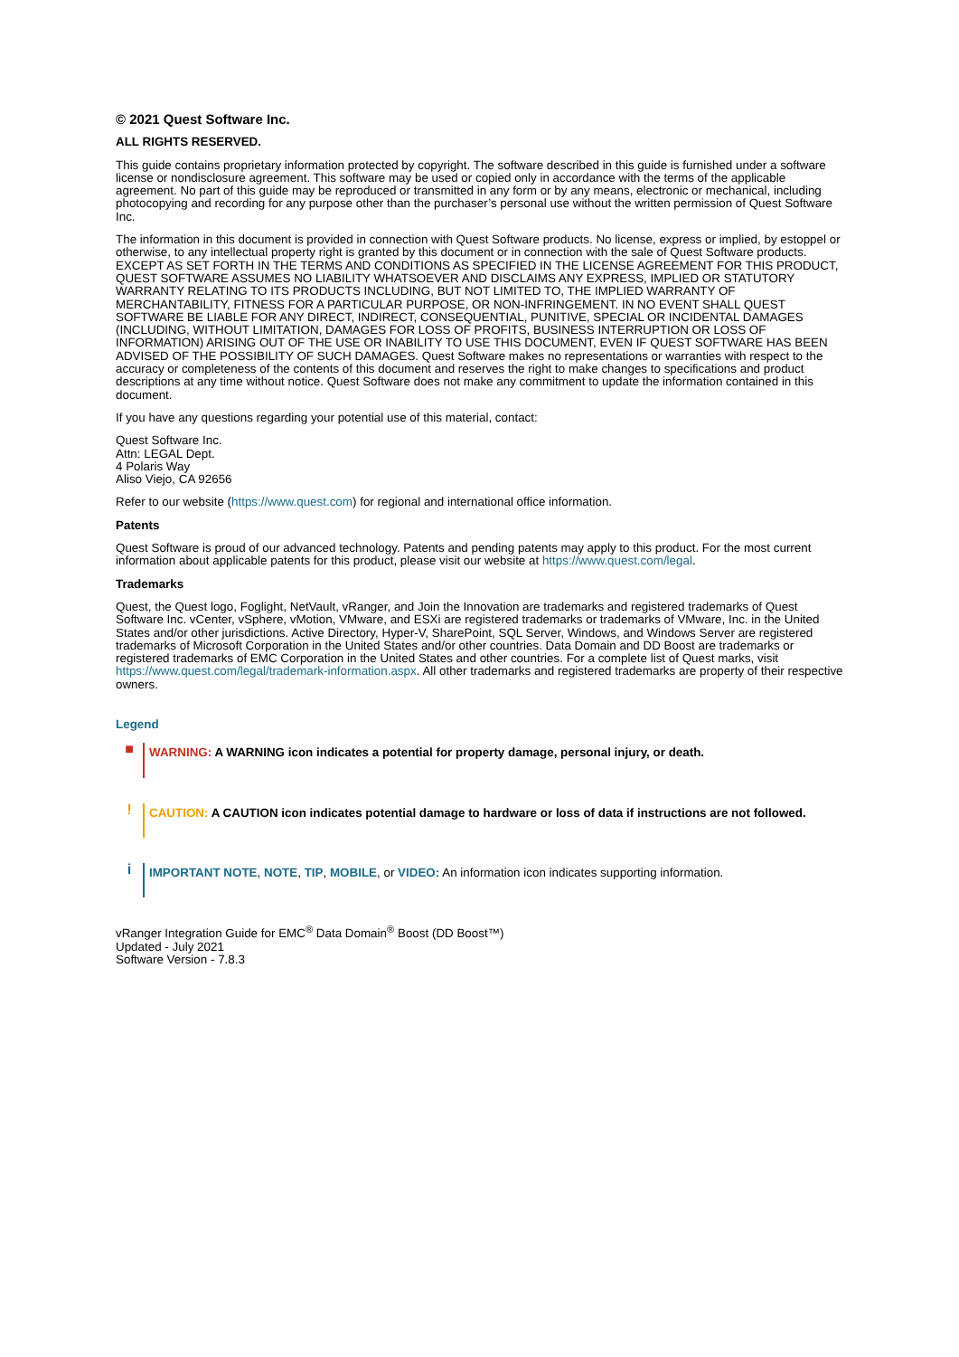© 2021 Quest Software Inc.
ALL RIGHTS RESERVED.
This guide contains proprietary information protected by copyright. The software described in this guide is furnished under a software license or nondisclosure agreement. This software may be used or copied only in accordance with the terms of the applicable agreement. No part of this guide may be reproduced or transmitted in any form or by any means, electronic or mechanical, including photocopying and recording for any purpose other than the purchaser’s personal use without the written permission of Quest Software Inc.
The information in this document is provided in connection with Quest Software products. No license, express or implied, by estoppel or otherwise, to any intellectual property right is granted by this document or in connection with the sale of Quest Software products. EXCEPT AS SET FORTH IN THE TERMS AND CONDITIONS AS SPECIFIED IN THE LICENSE AGREEMENT FOR THIS PRODUCT, QUEST SOFTWARE ASSUMES NO LIABILITY WHATSOEVER AND DISCLAIMS ANY EXPRESS, IMPLIED OR STATUTORY WARRANTY RELATING TO ITS PRODUCTS INCLUDING, BUT NOT LIMITED TO, THE IMPLIED WARRANTY OF MERCHANTABILITY, FITNESS FOR A PARTICULAR PURPOSE, OR NON-INFRINGEMENT. IN NO EVENT SHALL QUEST SOFTWARE BE LIABLE FOR ANY DIRECT, INDIRECT, CONSEQUENTIAL, PUNITIVE, SPECIAL OR INCIDENTAL DAMAGES (INCLUDING, WITHOUT LIMITATION, DAMAGES FOR LOSS OF PROFITS, BUSINESS INTERRUPTION OR LOSS OF INFORMATION) ARISING OUT OF THE USE OR INABILITY TO USE THIS DOCUMENT, EVEN IF QUEST SOFTWARE HAS BEEN ADVISED OF THE POSSIBILITY OF SUCH DAMAGES. Quest Software makes no representations or warranties with respect to the accuracy or completeness of the contents of this document and reserves the right to make changes to specifications and product descriptions at any time without notice. Quest Software does not make any commitment to update the information contained in this document.
If you have any questions regarding your potential use of this material, contact:
Quest Software Inc.
Attn: LEGAL Dept.
4 Polaris Way
Aliso Viejo, CA 92656
Refer to our website (https://www.quest.com) for regional and international office information.
Patents
Quest Software is proud of our advanced technology. Patents and pending patents may apply to this product. For the most current information about applicable patents for this product, please visit our website at https://www.quest.com/legal.
Trademarks
Quest, the Quest logo, Foglight, NetVault, vRanger, and Join the Innovation are trademarks and registered trademarks of Quest Software Inc. vCenter, vSphere, vMotion, VMware, and ESXi are registered trademarks or trademarks of VMware, Inc. in the United States and/or other jurisdictions. Active Directory, Hyper-V, SharePoint, SQL Server, Windows, and Windows Server are registered trademarks of Microsoft Corporation in the United States and/or other countries. Data Domain and DD Boost are trademarks or registered trademarks of EMC Corporation in the United States and other countries. For a complete list of Quest marks, visit https://www.quest.com/legal/trademark-information.aspx. All other trademarks and registered trademarks are property of their respective owners.
Legend
■
WARNING: A WARNING icon indicates a potential for property damage, personal injury, or death.
!
CAUTION: A CAUTION icon indicates potential damage to hardware or loss of data if instructions are not followed.
i
IMPORTANT NOTE, NOTE, TIP, MOBILE, or VIDEO: An information icon indicates supporting information.
vRanger Integration Guide for EMC<sup>®</sup> Data Domain<sup>®</sup> Boost (DD Boost™)
Updated - July 2021
Software Version - 7.8.3